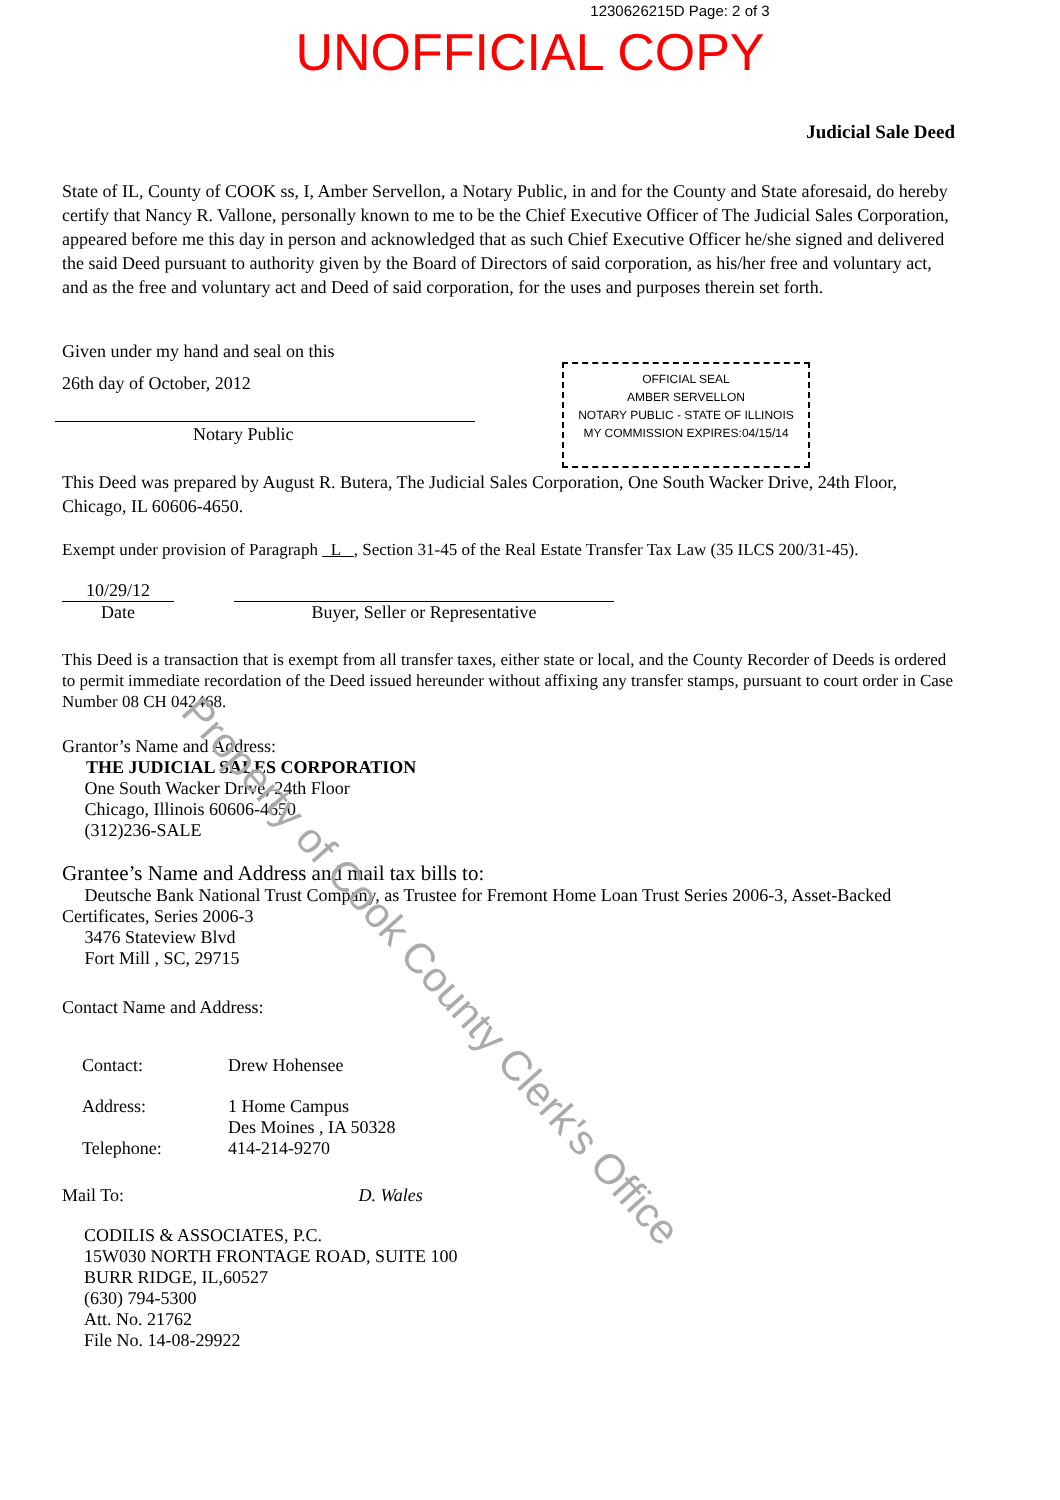1230626215D Page: 2 of 3
UNOFFICIAL COPY
Judicial Sale Deed
State of IL, County of COOK ss, I, Amber Servellon, a Notary Public, in and for the County and State aforesaid, do hereby certify that Nancy R. Vallone, personally known to me to be the Chief Executive Officer of The Judicial Sales Corporation, appeared before me this day in person and acknowledged that as such Chief Executive Officer he/she signed and delivered the said Deed pursuant to authority given by the Board of Directors of said corporation, as his/her free and voluntary act, and as the free and voluntary act and Deed of said corporation, for the uses and purposes therein set forth.
OFFICIAL SEAL
AMBER SERVELLON
NOTARY PUBLIC - STATE OF ILLINOIS
MY COMMISSION EXPIRES:04/15/14
Given under my hand and seal on this
26th day of October, 2012
Notary Public
This Deed was prepared by August R. Butera, The Judicial Sales Corporation, One South Wacker Drive, 24th Floor, Chicago, IL 60606-4650.
Exempt under provision of Paragraph L , Section 31-45 of the Real Estate Transfer Tax Law (35 ILCS 200/31-45).
10/29/12
Date
Buyer, Seller or Representative
This Deed is a transaction that is exempt from all transfer taxes, either state or local, and the County Recorder of Deeds is ordered to permit immediate recordation of the Deed issued hereunder without affixing any transfer stamps, pursuant to court order in Case Number 08 CH 042468.
Grantor’s Name and Address:
THE JUDICIAL SALES CORPORATION
One South Wacker Drive, 24th Floor
Chicago, Illinois 60606-4650
(312)236-SALE
Grantee’s Name and Address and mail tax bills to:
Deutsche Bank National Trust Company, as Trustee for Fremont Home Loan Trust Series 2006-3, Asset-Backed Certificates, Series 2006-3
3476 Stateview Blvd
Fort Mill , SC, 29715
Contact Name and Address:
Contact: Drew Hohensee
Address: 1 Home Campus
Des Moines , IA 50328
Telephone: 414-214-9270
Mail To: D. Wales
CODILIS & ASSOCIATES, P.C.
15W030 NORTH FRONTAGE ROAD, SUITE 100
BURR RIDGE, IL,60527
(630) 794-5300
Att. No. 21762
File No. 14-08-29922
Property of Cook County Clerk's Office